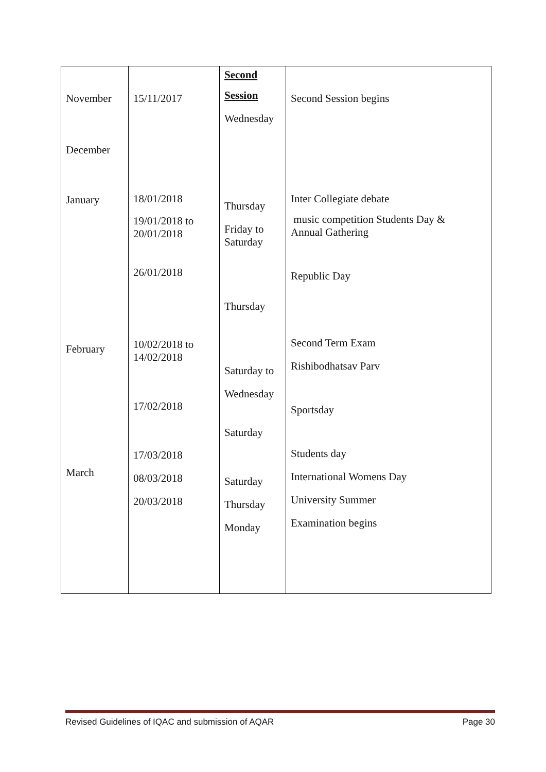| November December January February March | 15/11/2017 18/01/2018 19/01/2018 to 20/01/2018 26/01/2018 10/02/2018 to 14/02/2018 17/02/2018 17/03/2018 08/03/2018 20/03/2018 | Second Session Wednesday Thursday Friday to Saturday Thursday Saturday to Wednesday Saturday Saturday Thursday Monday | Second Session begins Inter Collegiate debate music competition Students Day & Annual Gathering Republic Day Second Term Exam Rishibodhatsav Parv Sportsday Students day International Womens Day University Summer Examination begins |
Revised Guidelines of IQAC and submission of AQAR Page 30